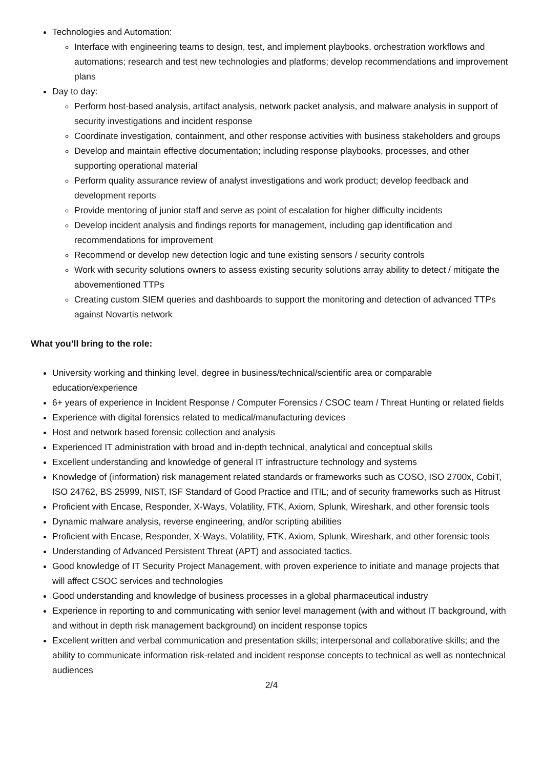Technologies and Automation:
Interface with engineering teams to design, test, and implement playbooks, orchestration workflows and automations; research and test new technologies and platforms; develop recommendations and improvement plans
Day to day:
Perform host-based analysis, artifact analysis, network packet analysis, and malware analysis in support of security investigations and incident response
Coordinate investigation, containment, and other response activities with business stakeholders and groups
Develop and maintain effective documentation; including response playbooks, processes, and other supporting operational material
Perform quality assurance review of analyst investigations and work product; develop feedback and development reports
Provide mentoring of junior staff and serve as point of escalation for higher difficulty incidents
Develop incident analysis and findings reports for management, including gap identification and recommendations for improvement
Recommend or develop new detection logic and tune existing sensors / security controls
Work with security solutions owners to assess existing security solutions array ability to detect / mitigate the abovementioned TTPs
Creating custom SIEM queries and dashboards to support the monitoring and detection of advanced TTPs against Novartis network
What you’ll bring to the role:
University working and thinking level, degree in business/technical/scientific area or comparable education/experience
6+ years of experience in Incident Response / Computer Forensics / CSOC team / Threat Hunting or related fields
Experience with digital forensics related to medical/manufacturing devices
Host and network based forensic collection and analysis
Experienced IT administration with broad and in-depth technical, analytical and conceptual skills
Excellent understanding and knowledge of general IT infrastructure technology and systems
Knowledge of (information) risk management related standards or frameworks such as COSO, ISO 2700x, CobiT, ISO 24762, BS 25999, NIST, ISF Standard of Good Practice and ITIL; and of security frameworks such as Hitrust
Proficient with Encase, Responder, X-Ways, Volatility, FTK, Axiom, Splunk, Wireshark, and other forensic tools
Dynamic malware analysis, reverse engineering, and/or scripting abilities
Proficient with Encase, Responder, X-Ways, Volatility, FTK, Axiom, Splunk, Wireshark, and other forensic tools
Understanding of Advanced Persistent Threat (APT) and associated tactics.
Good knowledge of IT Security Project Management, with proven experience to initiate and manage projects that will affect CSOC services and technologies
Good understanding and knowledge of business processes in a global pharmaceutical industry
Experience in reporting to and communicating with senior level management (with and without IT background, with and without in depth risk management background) on incident response topics
Excellent written and verbal communication and presentation skills; interpersonal and collaborative skills; and the ability to communicate information risk-related and incident response concepts to technical as well as nontechnical audiences
2/4